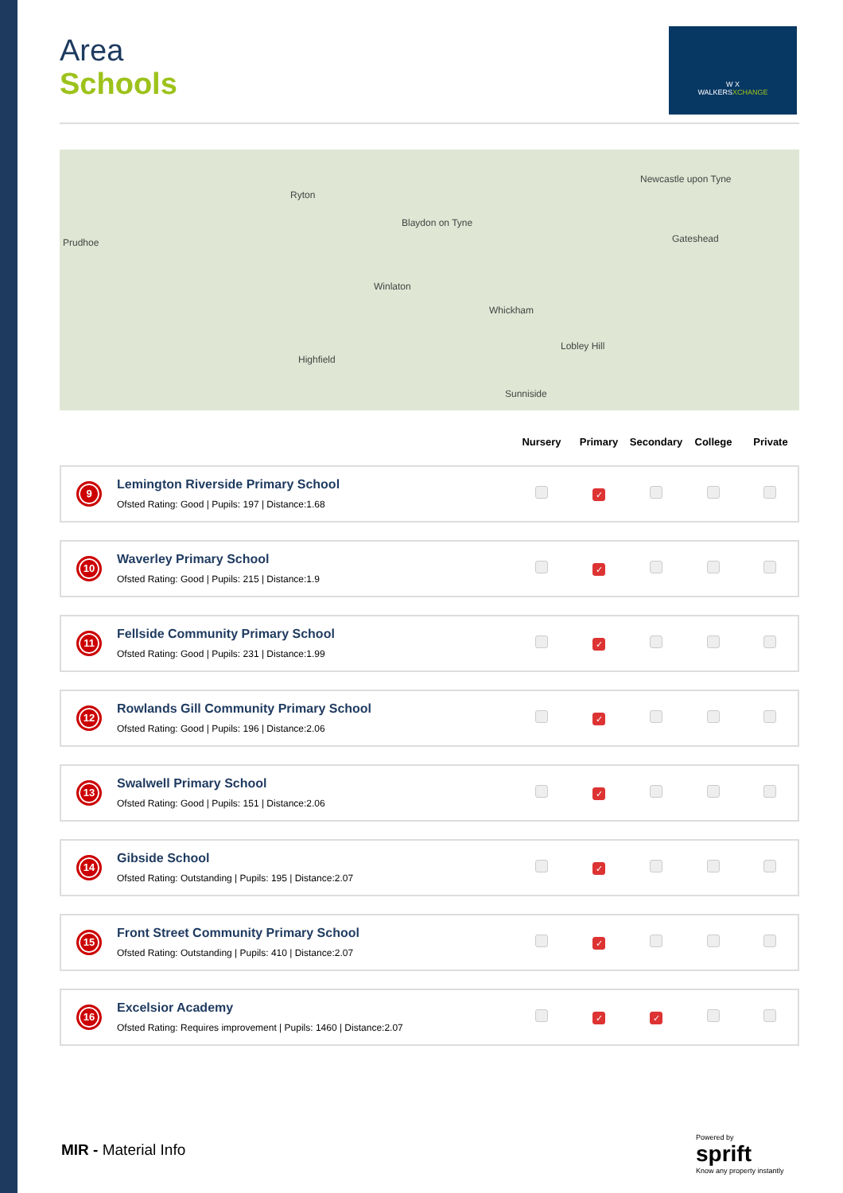W X
WALKERSXCHANGE
Area
Schools
Prudhoe
Ryton
Blaydon on Tyne
Newcastle upon Tyne
Gateshead
Winlaton
Whickham
Highfield
Sunniside
Lobley Hill
| | | Nursery | Primary | Secondary | College | Private |
| --- | --- | --- | --- | --- | --- | --- |
| 9 | Lemington Riverside Primary School Ofsted Rating: Good / Pupils: 197 / Distance:1.68 | | ✓ | | | |
| 10 | Waverley Primary School Ofsted Rating: Good / Pupils: 215 / Distance:1.9 | | ✓ | | | |
| 11 | Fellside Community Primary School Ofsted Rating: Good / Pupils: 231 / Distance:1.99 | | ✓ | | | |
| 12 | Rowlands Gill Community Primary School Ofsted Rating: Good / Pupils: 196 / Distance:2.06 | | ✓ | | | |
| 13 | Swalwell Primary School Ofsted Rating: Good / Pupils: 151 / Distance:2.06 | | ✓ | | | |
| 14 | Gibside School Ofsted Rating: Outstanding / Pupils: 195 / Distance:2.07 | | ✓ | | | |
| 15 | Front Street Community Primary School Ofsted Rating: Outstanding / Pupils: 410 / Distance:2.07 | | ✓ | | | |
| 16 | Excelsior Academy Ofsted Rating: Requires improvement / Pupils: 1460 / Distance:2.07 | | ✓ | ✓ | | |
MIR - Material Info
Powered by
sprift
Know any property instantly